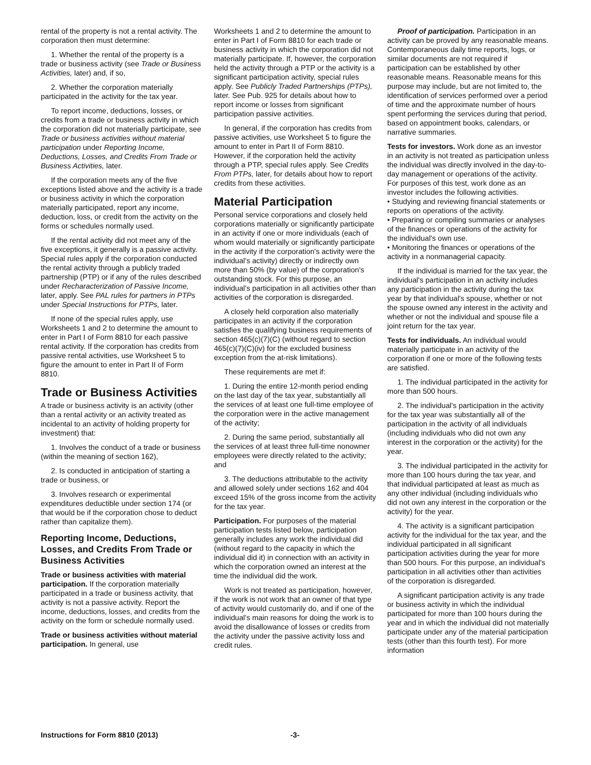rental of the property is not a rental activity. The corporation then must determine:
1. Whether the rental of the property is a trade or business activity (see Trade or Business Activities, later) and, if so,
2. Whether the corporation materially participated in the activity for the tax year.
To report income, deductions, losses, or credits from a trade or business activity in which the corporation did not materially participate, see Trade or business activities without material participation under Reporting Income, Deductions, Losses, and Credits From Trade or Business Activities, later.
If the corporation meets any of the five exceptions listed above and the activity is a trade or business activity in which the corporation materially participated, report any income, deduction, loss, or credit from the activity on the forms or schedules normally used.
If the rental activity did not meet any of the five exceptions, it generally is a passive activity. Special rules apply if the corporation conducted the rental activity through a publicly traded partnership (PTP) or if any of the rules described under Recharacterization of Passive Income, later, apply. See PAL rules for partners in PTPs under Special Instructions for PTPs, later.
If none of the special rules apply, use Worksheets 1 and 2 to determine the amount to enter in Part I of Form 8810 for each passive rental activity. If the corporation has credits from passive rental activities, use Worksheet 5 to figure the amount to enter in Part II of Form 8810.
Trade or Business Activities
A trade or business activity is an activity (other than a rental activity or an activity treated as incidental to an activity of holding property for investment) that:
1. Involves the conduct of a trade or business (within the meaning of section 162),
2. Is conducted in anticipation of starting a trade or business, or
3. Involves research or experimental expenditures deductible under section 174 (or that would be if the corporation chose to deduct rather than capitalize them).
Reporting Income, Deductions, Losses, and Credits From Trade or Business Activities
Trade or business activities with material participation. If the corporation materially participated in a trade or business activity, that activity is not a passive activity. Report the income, deductions, losses, and credits from the activity on the form or schedule normally used.
Trade or business activities without material participation. In general, use
Worksheets 1 and 2 to determine the amount to enter in Part I of Form 8810 for each trade or business activity in which the corporation did not materially participate. If, however, the corporation held the activity through a PTP or the activity is a significant participation activity, special rules apply. See Publicly Traded Partnerships (PTPs), later. See Pub. 925 for details about how to report income or losses from significant participation passive activities.
In general, if the corporation has credits from passive activities, use Worksheet 5 to figure the amount to enter in Part II of Form 8810. However, if the corporation held the activity through a PTP, special rules apply. See Credits From PTPs, later, for details about how to report credits from these activities.
Material Participation
Personal service corporations and closely held corporations materially or significantly participate in an activity if one or more individuals (each of whom would materially or significantly participate in the activity if the corporation's activity were the individual's activity) directly or indirectly own more than 50% (by value) of the corporation's outstanding stock. For this purpose, an individual's participation in all activities other than activities of the corporation is disregarded.
A closely held corporation also materially participates in an activity if the corporation satisfies the qualifying business requirements of section 465(c)(7)(C) (without regard to section 465(c)(7)(C)(iv) for the excluded business exception from the at-risk limitations).
These requirements are met if:
1. During the entire 12-month period ending on the last day of the tax year, substantially all the services of at least one full-time employee of the corporation were in the active management of the activity;
2. During the same period, substantially all the services of at least three full-time nonowner employees were directly related to the activity; and
3. The deductions attributable to the activity and allowed solely under sections 162 and 404 exceed 15% of the gross income from the activity for the tax year.
Participation. For purposes of the material participation tests listed below, participation generally includes any work the individual did (without regard to the capacity in which the individual did it) in connection with an activity in which the corporation owned an interest at the time the individual did the work.
Work is not treated as participation, however, if the work is not work that an owner of that type of activity would customarily do, and if one of the individual's main reasons for doing the work is to avoid the disallowance of losses or credits from the activity under the passive activity loss and credit rules.
Proof of participation. Participation in an activity can be proved by any reasonable means. Contemporaneous daily time reports, logs, or similar documents are not required if participation can be established by other reasonable means. Reasonable means for this purpose may include, but are not limited to, the identification of services performed over a period of time and the approximate number of hours spent performing the services during that period, based on appointment books, calendars, or narrative summaries.
Tests for investors. Work done as an investor in an activity is not treated as participation unless the individual was directly involved in the day-to-day management or operations of the activity. For purposes of this test, work done as an investor includes the following activities.
• Studying and reviewing financial statements or reports on operations of the activity.
• Preparing or compiling summaries or analyses of the finances or operations of the activity for the individual's own use.
• Monitoring the finances or operations of the activity in a nonmanagerial capacity.
If the individual is married for the tax year, the individual's participation in an activity includes any participation in the activity during the tax year by that individual's spouse, whether or not the spouse owned any interest in the activity and whether or not the individual and spouse file a joint return for the tax year.
Tests for individuals. An individual would materially participate in an activity of the corporation if one or more of the following tests are satisfied.
1. The individual participated in the activity for more than 500 hours.
2. The individual's participation in the activity for the tax year was substantially all of the participation in the activity of all individuals (including individuals who did not own any interest in the corporation or the activity) for the year.
3. The individual participated in the activity for more than 100 hours during the tax year, and that individual participated at least as much as any other individual (including individuals who did not own any interest in the corporation or the activity) for the year.
4. The activity is a significant participation activity for the individual for the tax year, and the individual participated in all significant participation activities during the year for more than 500 hours. For this purpose, an individual's participation in all activities other than activities of the corporation is disregarded.
A significant participation activity is any trade or business activity in which the individual participated for more than 100 hours during the year and in which the individual did not materially participate under any of the material participation tests (other than this fourth test). For more information
Instructions for Form 8810 (2013) -3-